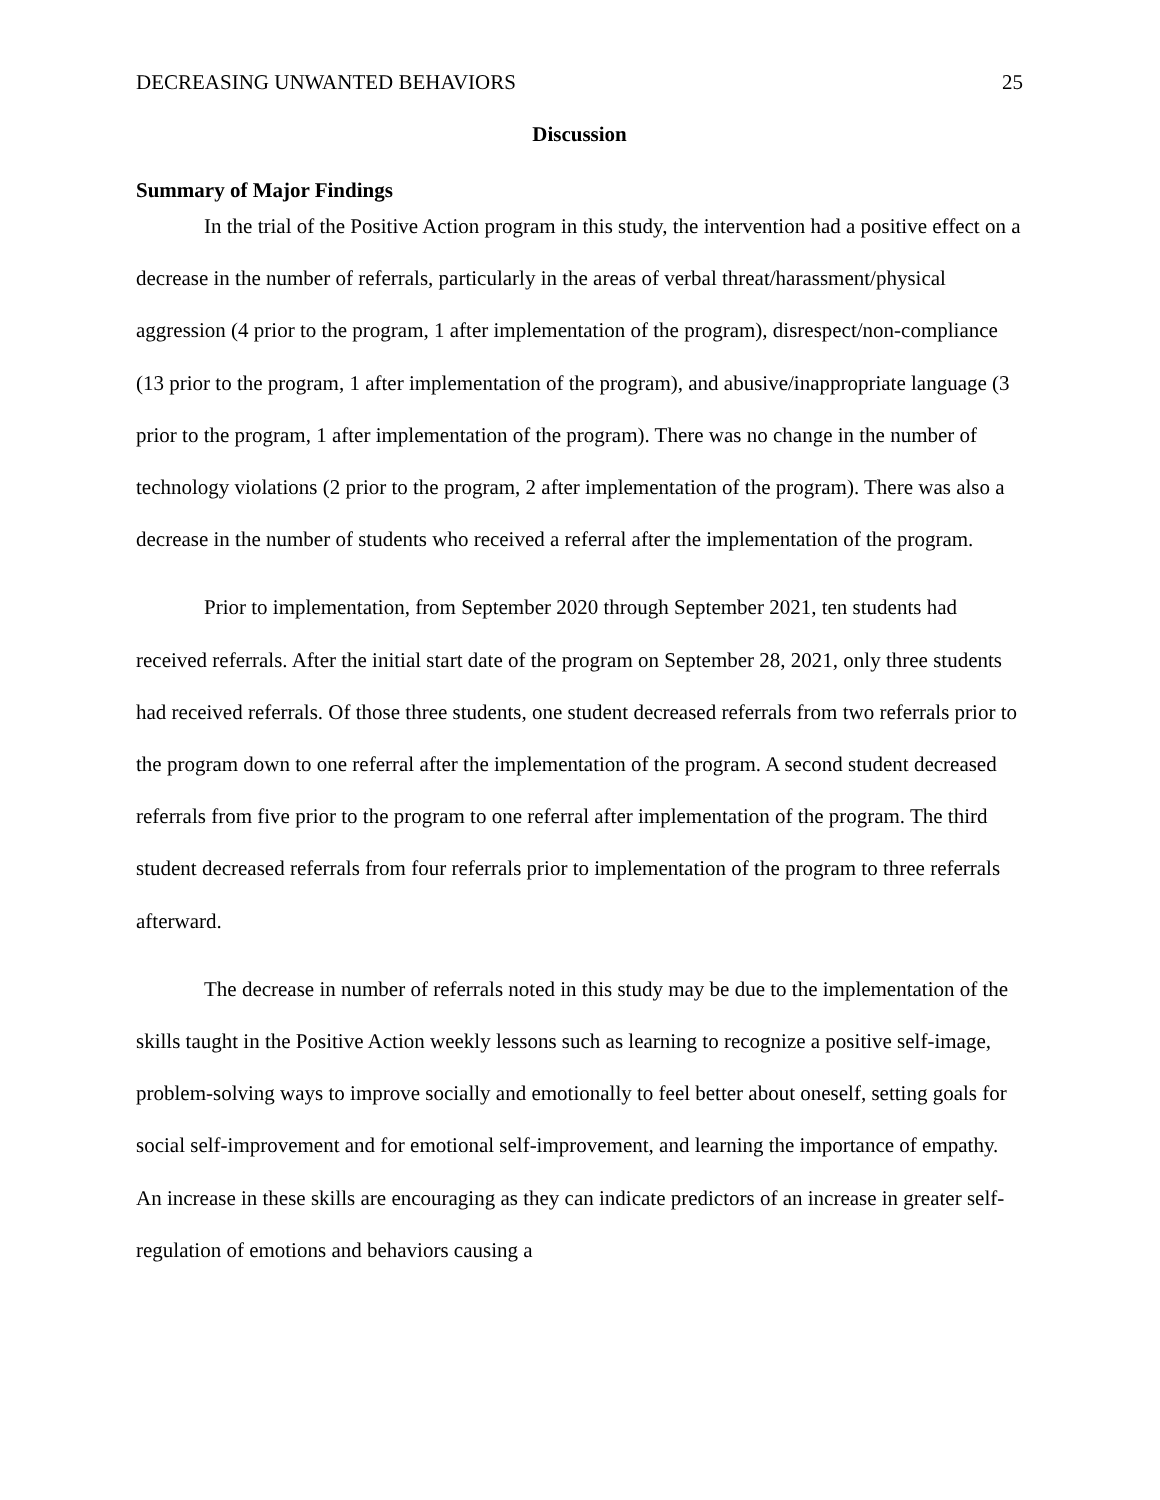DECREASING UNWANTED BEHAVIORS 25
Discussion
Summary of Major Findings
In the trial of the Positive Action program in this study, the intervention had a positive effect on a decrease in the number of referrals, particularly in the areas of verbal threat/harassment/physical aggression (4 prior to the program, 1 after implementation of the program), disrespect/non-compliance (13 prior to the program, 1 after implementation of the program), and abusive/inappropriate language (3 prior to the program, 1 after implementation of the program). There was no change in the number of technology violations (2 prior to the program, 2 after implementation of the program). There was also a decrease in the number of students who received a referral after the implementation of the program.
Prior to implementation, from September 2020 through September 2021, ten students had received referrals. After the initial start date of the program on September 28, 2021, only three students had received referrals. Of those three students, one student decreased referrals from two referrals prior to the program down to one referral after the implementation of the program. A second student decreased referrals from five prior to the program to one referral after implementation of the program. The third student decreased referrals from four referrals prior to implementation of the program to three referrals afterward.
The decrease in number of referrals noted in this study may be due to the implementation of the skills taught in the Positive Action weekly lessons such as learning to recognize a positive self-image, problem-solving ways to improve socially and emotionally to feel better about oneself, setting goals for social self-improvement and for emotional self-improvement, and learning the importance of empathy. An increase in these skills are encouraging as they can indicate predictors of an increase in greater self-regulation of emotions and behaviors causing a